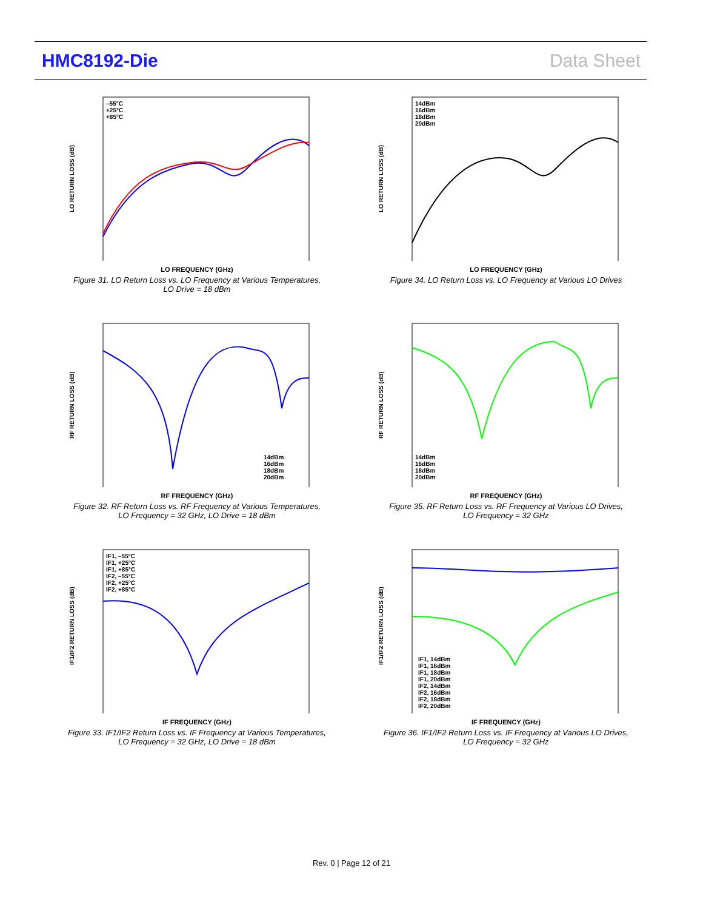HMC8192-Die Data Sheet
–55°C
+25°C
+85°C
LO RETURN LOSS (dB)
LO FREQUENCY (GHz)
Figure 31. LO Return Loss vs. LO Frequency at Various Temperatures,
LO Drive = 18 dBm
14dBm
16dBm
18dBm
20dBm
LO RETURN LOSS (dB)
LO FREQUENCY (GHz)
Figure 34. LO Return Loss vs. LO Frequency at Various LO Drives
14dBm
16dBm
18dBm
20dBm
RF RETURN LOSS (dB)
RF FREQUENCY (GHz)
Figure 32. RF Return Loss vs. RF Frequency at Various Temperatures,
LO Frequency = 32 GHz, LO Drive = 18 dBm
14dBm
16dBm
18dBm
20dBm
RF RETURN LOSS (dB)
RF FREQUENCY (GHz)
Figure 35. RF Return Loss vs. RF Frequency at Various LO Drives,
LO Frequency = 32 GHz
IF1, –55°C
IF1, +25°C
IF1, +85°C
IF2, –55°C
IF2, +25°C
IF2, +85°C
IF1/IF2 RETURN LOSS (dB)
IF FREQUENCY (GHz)
Figure 33. IF1/IF2 Return Loss vs. IF Frequency at Various Temperatures,
LO Frequency = 32 GHz, LO Drive = 18 dBm
IF1, 14dBm
IF1, 16dBm
IF1, 18dBm
IF1, 20dBm
IF2, 14dBm
IF2, 16dBm
IF2, 18dBm
IF2, 20dBm
IF1/IF2 RETURN LOSS (dB)
IF FREQUENCY (GHz)
Figure 36. IF1/IF2 Return Loss vs. IF Frequency at Various LO Drives,
LO Frequency = 32 GHz
Rev. 0 | Page 12 of 21